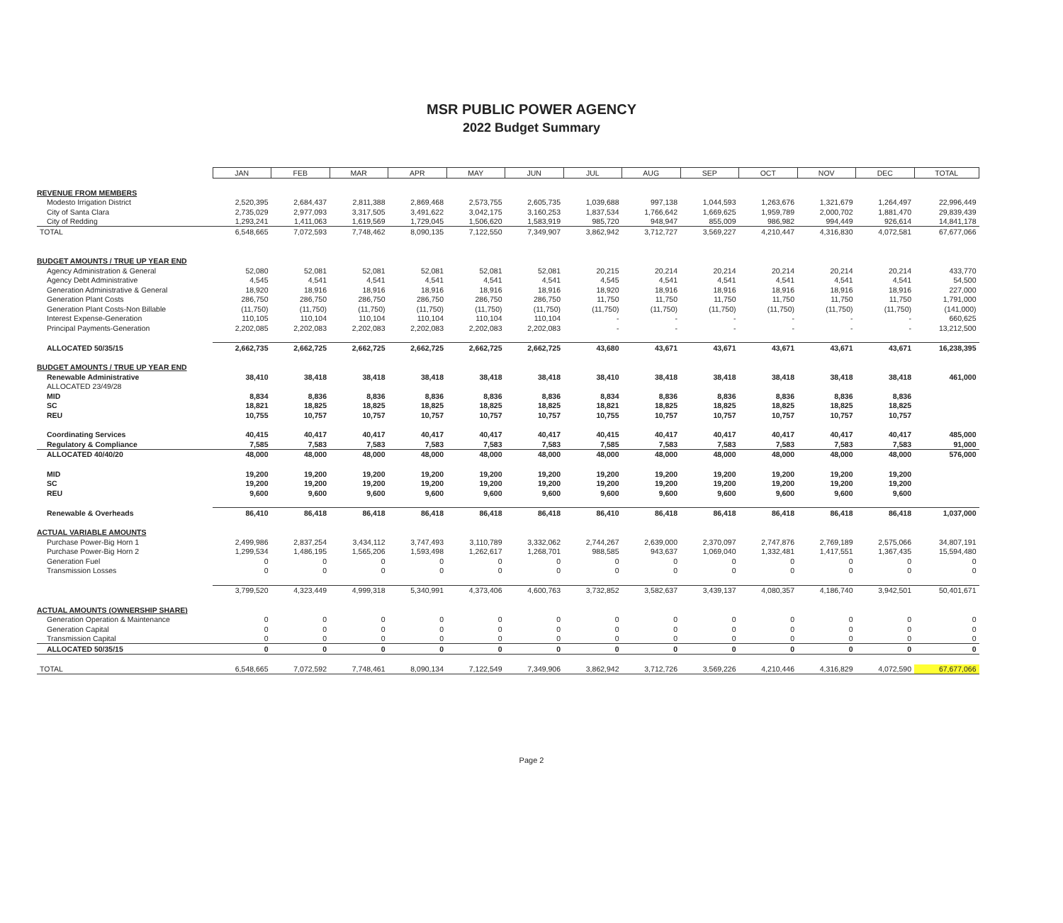MSR PUBLIC POWER AGENCY
2022 Budget Summary
| | JAN | FEB | MAR | APR | MAY | JUN | JUL | AUG | SEP | OCT | NOV | DEC | TOTAL |
| REVENUE FROM MEMBERS | | | | | | | | | | | | | |
| Modesto Irrigation District | 2,520,395 | 2,684,437 | 2,811,388 | 2,869,468 | 2,573,755 | 2,605,735 | 1,039,688 | 997,138 | 1,044,593 | 1,263,676 | 1,321,679 | 1,264,497 | 22,996,449 |
| City of Santa Clara | 2,735,029 | 2,977,093 | 3,317,505 | 3,491,622 | 3,042,175 | 3,160,253 | 1,837,534 | 1,766,642 | 1,669,625 | 1,959,789 | 2,000,702 | 1,881,470 | 29,839,439 |
| City of Redding | 1,293,241 | 1,411,063 | 1,619,569 | 1,729,045 | 1,506,620 | 1,583,919 | 985,720 | 948,947 | 855,009 | 986,982 | 994,449 | 926,614 | 14,841,178 |
| TOTAL | 6,548,665 | 7,072,593 | 7,748,462 | 8,090,135 | 7,122,550 | 7,349,907 | 3,862,942 | 3,712,727 | 3,569,227 | 4,210,447 | 4,316,830 | 4,072,581 | 67,677,066 |
| BUDGET AMOUNTS / TRUE UP YEAR END | | | | | | | | | | | | | |
| Agency Administration & General | 52,080 | 52,081 | 52,081 | 52,081 | 52,081 | 52,081 | 20,215 | 20,214 | 20,214 | 20,214 | 20,214 | 20,214 | 433,770 |
| Agency Debt Administrative | 4,545 | 4,541 | 4,541 | 4,541 | 4,541 | 4,541 | 4,545 | 4,541 | 4,541 | 4,541 | 4,541 | 4,541 | 54,500 |
| Generation Administrative & General | 18,920 | 18,916 | 18,916 | 18,916 | 18,916 | 18,916 | 18,920 | 18,916 | 18,916 | 18,916 | 18,916 | 18,916 | 227,000 |
| Generation Plant Costs | 286,750 | 286,750 | 286,750 | 286,750 | 286,750 | 286,750 | 11,750 | 11,750 | 11,750 | 11,750 | 11,750 | 11,750 | 1,791,000 |
| Generation Plant Costs-Non Billable | (11,750) | (11,750) | (11,750) | (11,750) | (11,750) | (11,750) | (11,750) | (11,750) | (11,750) | (11,750) | (11,750) | (11,750) | (141,000) |
| Interest Expense-Generation | 110,105 | 110,104 | 110,104 | 110,104 | 110,104 | 110,104 | - | - | - | - | - | - | 660,625 |
| Principal Payments-Generation | 2,202,085 | 2,202,083 | 2,202,083 | 2,202,083 | 2,202,083 | 2,202,083 | - | - | - | - | - | - | 13,212,500 |
| ALLOCATED 50/35/15 | 2,662,735 | 2,662,725 | 2,662,725 | 2,662,725 | 2,662,725 | 2,662,725 | 43,680 | 43,671 | 43,671 | 43,671 | 43,671 | 43,671 | 16,238,395 |
| BUDGET AMOUNTS / TRUE UP YEAR END | | | | | | | | | | | | | |
| Renewable Administrative | 38,410 | 38,418 | 38,418 | 38,418 | 38,418 | 38,418 | 38,410 | 38,418 | 38,418 | 38,418 | 38,418 | 38,418 | 461,000 |
| ALLOCATED 23/49/28 | | | | | | | | | | | | | |
| MID | 8,834 | 8,836 | 8,836 | 8,836 | 8,836 | 8,836 | 8,834 | 8,836 | 8,836 | 8,836 | 8,836 | 8,836 | |
| SC | 18,821 | 18,825 | 18,825 | 18,825 | 18,825 | 18,825 | 18,821 | 18,825 | 18,825 | 18,825 | 18,825 | 18,825 | |
| REU | 10,755 | 10,757 | 10,757 | 10,757 | 10,757 | 10,757 | 10,755 | 10,757 | 10,757 | 10,757 | 10,757 | 10,757 | |
| Coordinating Services | 40,415 | 40,417 | 40,417 | 40,417 | 40,417 | 40,417 | 40,415 | 40,417 | 40,417 | 40,417 | 40,417 | 40,417 | 485,000 |
| Regulatory & Compliance | 7,585 | 7,583 | 7,583 | 7,583 | 7,583 | 7,583 | 7,585 | 7,583 | 7,583 | 7,583 | 7,583 | 7,583 | 91,000 |
| ALLOCATED 40/40/20 | 48,000 | 48,000 | 48,000 | 48,000 | 48,000 | 48,000 | 48,000 | 48,000 | 48,000 | 48,000 | 48,000 | 48,000 | 576,000 |
| MID | 19,200 | 19,200 | 19,200 | 19,200 | 19,200 | 19,200 | 19,200 | 19,200 | 19,200 | 19,200 | 19,200 | 19,200 | |
| SC | 19,200 | 19,200 | 19,200 | 19,200 | 19,200 | 19,200 | 19,200 | 19,200 | 19,200 | 19,200 | 19,200 | 19,200 | |
| REU | 9,600 | 9,600 | 9,600 | 9,600 | 9,600 | 9,600 | 9,600 | 9,600 | 9,600 | 9,600 | 9,600 | 9,600 | |
| Renewable & Overheads | 86,410 | 86,418 | 86,418 | 86,418 | 86,418 | 86,418 | 86,410 | 86,418 | 86,418 | 86,418 | 86,418 | 86,418 | 1,037,000 |
| ACTUAL VARIABLE AMOUNTS | | | | | | | | | | | | | |
| Purchase Power-Big Horn 1 | 2,499,986 | 2,837,254 | 3,434,112 | 3,747,493 | 3,110,789 | 3,332,062 | 2,744,267 | 2,639,000 | 2,370,097 | 2,747,876 | 2,769,189 | 2,575,066 | 34,807,191 |
| Purchase Power-Big Horn 2 | 1,299,534 | 1,486,195 | 1,565,206 | 1,593,498 | 1,262,617 | 1,268,701 | 988,585 | 943,637 | 1,069,040 | 1,332,481 | 1,417,551 | 1,367,435 | 15,594,480 |
| Generation Fuel | 0 | 0 | 0 | 0 | 0 | 0 | 0 | 0 | 0 | 0 | 0 | 0 | 0 |
| Transmission Losses | 0 | 0 | 0 | 0 | 0 | 0 | 0 | 0 | 0 | 0 | 0 | 0 | 0 |
| | 3,799,520 | 4,323,449 | 4,999,318 | 5,340,991 | 4,373,406 | 4,600,763 | 3,732,852 | 3,582,637 | 3,439,137 | 4,080,357 | 4,186,740 | 3,942,501 | 50,401,671 |
| ACTUAL AMOUNTS (OWNERSHIP SHARE) | | | | | | | | | | | | | |
| Generation Operation & Maintenance | 0 | 0 | 0 | 0 | 0 | 0 | 0 | 0 | 0 | 0 | 0 | 0 | 0 |
| Generation Capital | 0 | 0 | 0 | 0 | 0 | 0 | 0 | 0 | 0 | 0 | 0 | 0 | 0 |
| Transmission Capital | 0 | 0 | 0 | 0 | 0 | 0 | 0 | 0 | 0 | 0 | 0 | 0 | 0 |
| ALLOCATED 50/35/15 | 0 | 0 | 0 | 0 | 0 | 0 | 0 | 0 | 0 | 0 | 0 | 0 | 0 |
| TOTAL | 6,548,665 | 7,072,592 | 7,748,461 | 8,090,134 | 7,122,549 | 7,349,906 | 3,862,942 | 3,712,726 | 3,569,226 | 4,210,446 | 4,316,829 | 4,072,590 | 67,677,066 |
Page 2